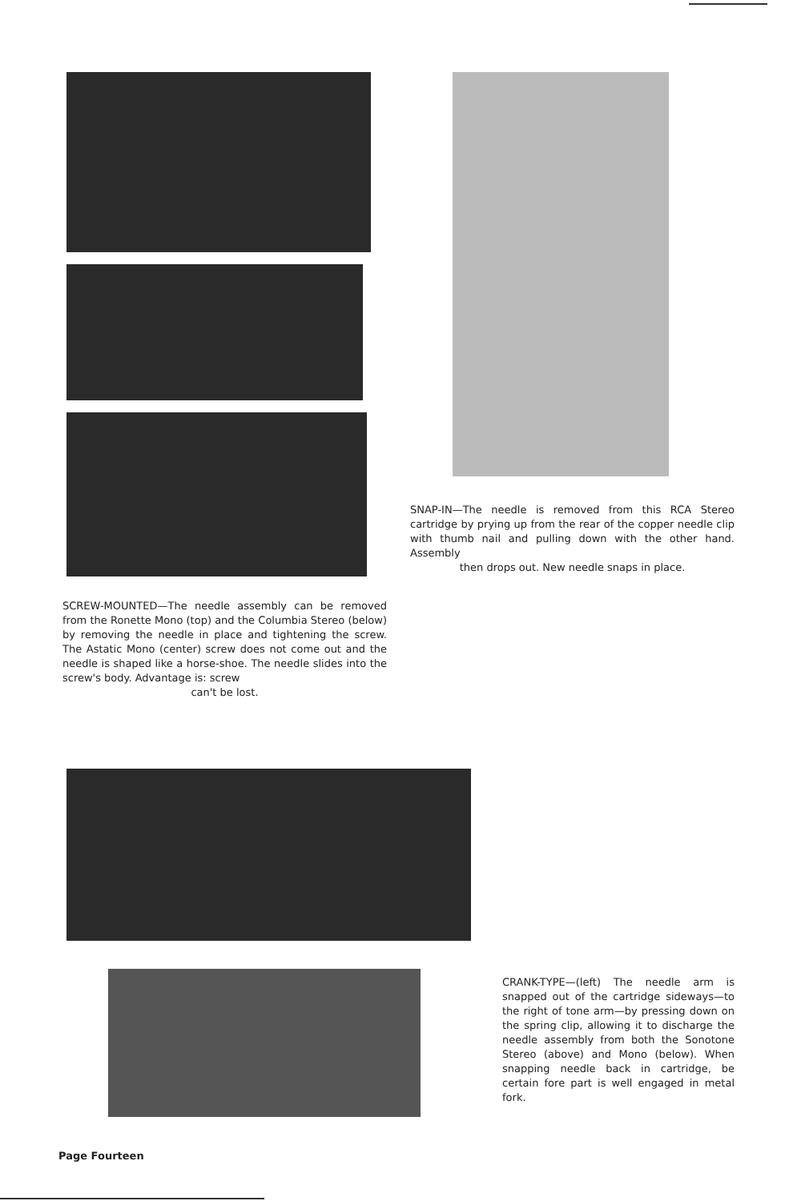SNAP-IN—The needle is removed from this RCA Stereo cartridge by prying up from the rear of the copper needle clip with thumb nail and pulling down with the other hand. Assembly
then drops out. New needle snaps in place.
SCREW-MOUNTED—The needle assembly can be removed from the Ronette Mono (top) and the Columbia Stereo (below) by removing the needle in place and tightening the screw. The Astatic Mono (center) screw does not come out and the needle is shaped like a horse-shoe. The needle slides into the screw's body. Advantage is: screw
can't be lost.
CRANK-TYPE—(left) The needle arm is snapped out of the cartridge sideways—to the right of tone arm—by pressing down on the spring clip, allowing it to discharge the needle assembly from both the Sonotone Stereo (above) and Mono (below). When snapping needle back in cartridge, be certain fore part is well engaged in metal fork.
Page Fourteen